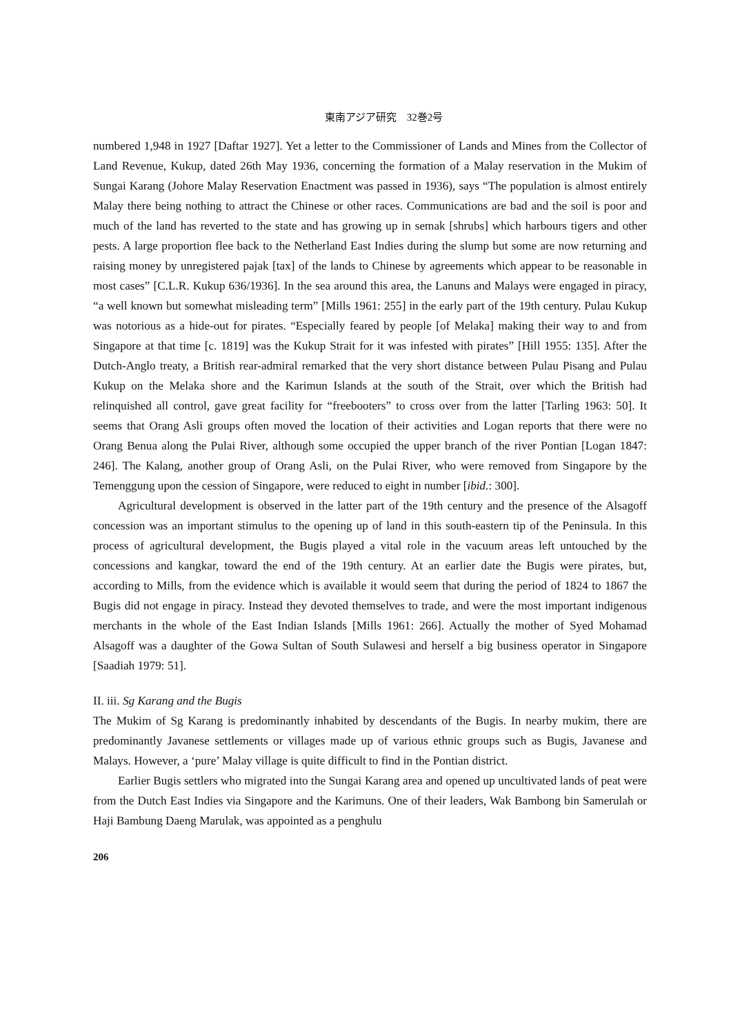東南アジア研究　32巻2号
numbered 1,948 in 1927 [Daftar 1927]. Yet a letter to the Commissioner of Lands and Mines from the Collector of Land Revenue, Kukup, dated 26th May 1936, concerning the formation of a Malay reservation in the Mukim of Sungai Karang (Johore Malay Reservation Enactment was passed in 1936), says “The population is almost entirely Malay there being nothing to attract the Chinese or other races. Communications are bad and the soil is poor and much of the land has reverted to the state and has growing up in semak [shrubs] which harbours tigers and other pests. A large proportion flee back to the Netherland East Indies during the slump but some are now returning and raising money by unregistered pajak [tax] of the lands to Chinese by agreements which appear to be reasonable in most cases” [C.L.R. Kukup 636/1936]. In the sea around this area, the Lanuns and Malays were engaged in piracy, “a well known but somewhat misleading term” [Mills 1961: 255] in the early part of the 19th century. Pulau Kukup was notorious as a hide-out for pirates. “Especially feared by people [of Melaka] making their way to and from Singapore at that time [c. 1819] was the Kukup Strait for it was infested with pirates” [Hill 1955: 135]. After the Dutch-Anglo treaty, a British rear-admiral remarked that the very short distance between Pulau Pisang and Pulau Kukup on the Melaka shore and the Karimun Islands at the south of the Strait, over which the British had relinquished all control, gave great facility for “freebooters” to cross over from the latter [Tarling 1963: 50]. It seems that Orang Asli groups often moved the location of their activities and Logan reports that there were no Orang Benua along the Pulai River, although some occupied the upper branch of the river Pontian [Logan 1847: 246]. The Kalang, another group of Orang Asli, on the Pulai River, who were removed from Singapore by the Temenggung upon the cession of Singapore, were reduced to eight in number [ibid.: 300].
Agricultural development is observed in the latter part of the 19th century and the presence of the Alsagoff concession was an important stimulus to the opening up of land in this south-eastern tip of the Peninsula. In this process of agricultural development, the Bugis played a vital role in the vacuum areas left untouched by the concessions and kangkar, toward the end of the 19th century. At an earlier date the Bugis were pirates, but, according to Mills, from the evidence which is available it would seem that during the period of 1824 to 1867 the Bugis did not engage in piracy. Instead they devoted themselves to trade, and were the most important indigenous merchants in the whole of the East Indian Islands [Mills 1961: 266]. Actually the mother of Syed Mohamad Alsagoff was a daughter of the Gowa Sultan of South Sulawesi and herself a big business operator in Singapore [Saadiah 1979: 51].
II. iii. Sg Karang and the Bugis
The Mukim of Sg Karang is predominantly inhabited by descendants of the Bugis. In nearby mukim, there are predominantly Javanese settlements or villages made up of various ethnic groups such as Bugis, Javanese and Malays. However, a ‘pure’ Malay village is quite difficult to find in the Pontian district.
Earlier Bugis settlers who migrated into the Sungai Karang area and opened up uncultivated lands of peat were from the Dutch East Indies via Singapore and the Karimuns. One of their leaders, Wak Bambong bin Samerulah or Haji Bambung Daeng Marulak, was appointed as a penghulu
206